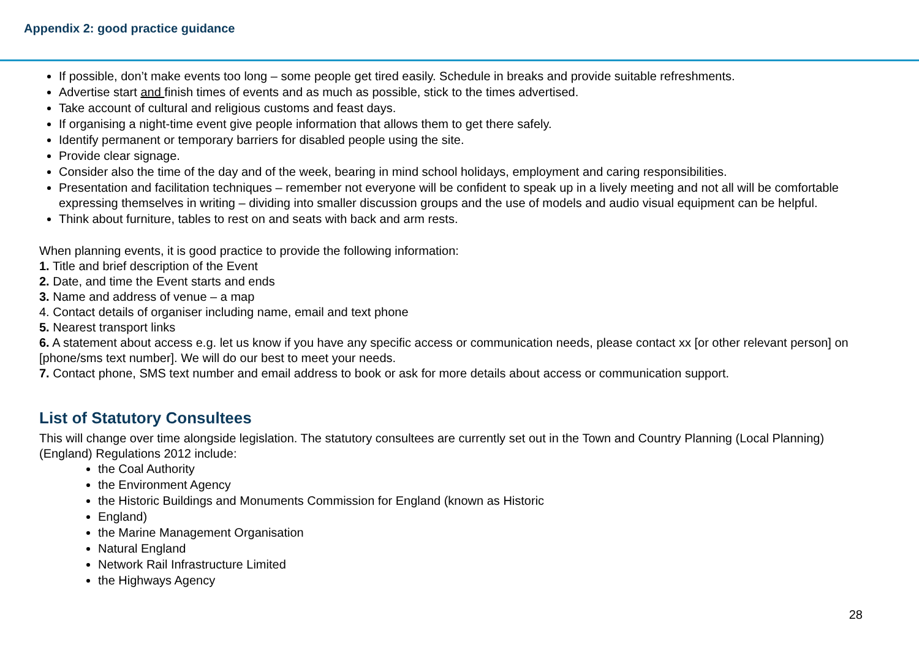Appendix 2: good practice guidance
If possible, don’t make events too long – some people get tired easily. Schedule in breaks and provide suitable refreshments.
Advertise start and finish times of events and as much as possible, stick to the times advertised.
Take account of cultural and religious customs and feast days.
If organising a night-time event give people information that allows them to get there safely.
Identify permanent or temporary barriers for disabled people using the site.
Provide clear signage.
Consider also the time of the day and of the week, bearing in mind school holidays, employment and caring responsibilities.
Presentation and facilitation techniques – remember not everyone will be confident to speak up in a lively meeting and not all will be comfortable expressing themselves in writing – dividing into smaller discussion groups and the use of models and audio visual equipment can be helpful.
Think about furniture, tables to rest on and seats with back and arm rests.
When planning events, it is good practice to provide the following information:
1. Title and brief description of the Event
2. Date, and time the Event starts and ends
3. Name and address of venue – a map
4. Contact details of organiser including name, email and text phone
5. Nearest transport links
6. A statement about access e.g. let us know if you have any specific access or communication needs, please contact xx [or other relevant person] on [phone/sms text number]. We will do our best to meet your needs.
7. Contact phone, SMS text number and email address to book or ask for more details about access or communication support.
List of Statutory Consultees
This will change over time alongside legislation. The statutory consultees are currently set out in the Town and Country Planning (Local Planning) (England) Regulations 2012 include:
the Coal Authority
the Environment Agency
the Historic Buildings and Monuments Commission for England (known as Historic
England)
the Marine Management Organisation
Natural England
Network Rail Infrastructure Limited
the Highways Agency
28